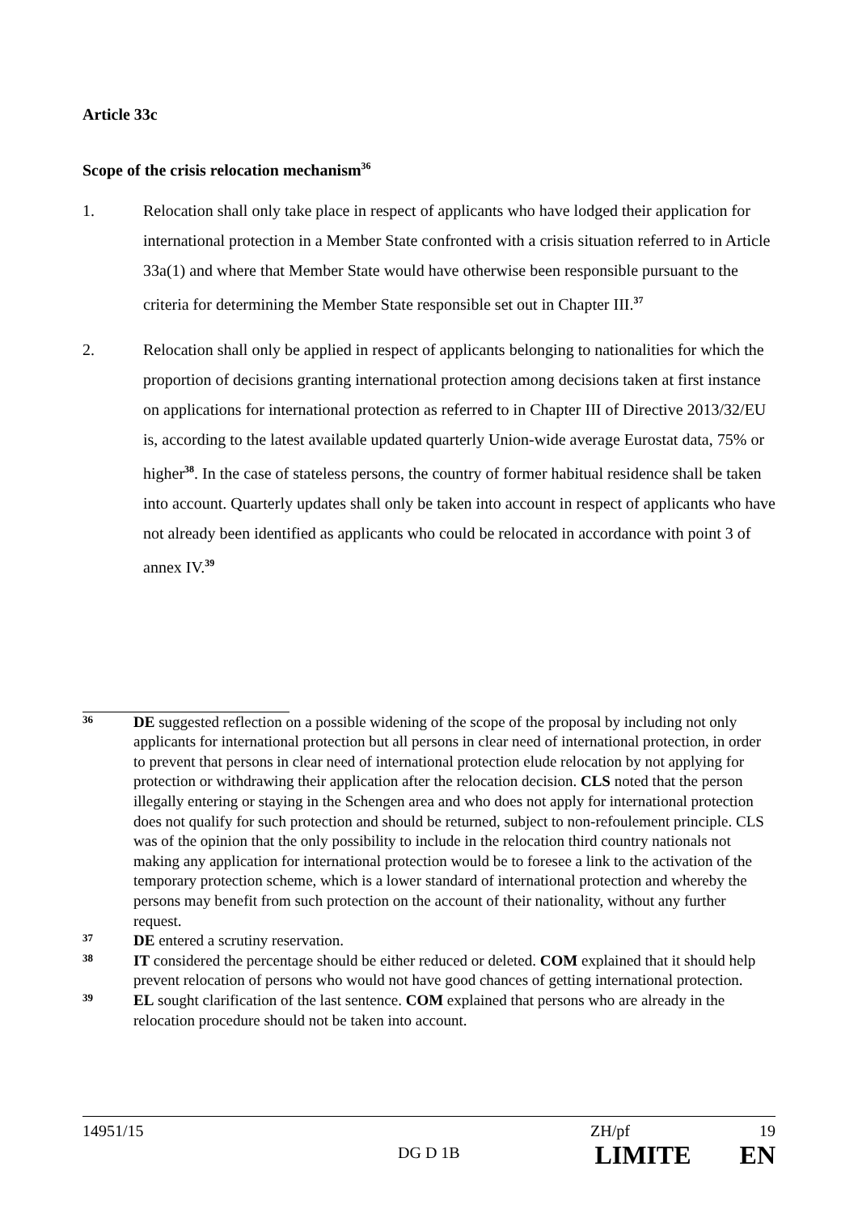Article 33c
Scope of the crisis relocation mechanism<sup>36</sup>
1. Relocation shall only take place in respect of applicants who have lodged their application for international protection in a Member State confronted with a crisis situation referred to in Article 33a(1) and where that Member State would have otherwise been responsible pursuant to the criteria for determining the Member State responsible set out in Chapter III.<sup>37</sup>
2. Relocation shall only be applied in respect of applicants belonging to nationalities for which the proportion of decisions granting international protection among decisions taken at first instance on applications for international protection as referred to in Chapter III of Directive 2013/32/EU is, according to the latest available updated quarterly Union-wide average Eurostat data, 75% or higher<sup>38</sup>. In the case of stateless persons, the country of former habitual residence shall be taken into account. Quarterly updates shall only be taken into account in respect of applicants who have not already been identified as applicants who could be relocated in accordance with point 3 of annex IV.<sup>39</sup>
36
DE suggested reflection on a possible widening of the scope of the proposal by including not only applicants for international protection but all persons in clear need of international protection, in order to prevent that persons in clear need of international protection elude relocation by not applying for protection or withdrawing their application after the relocation decision. CLS noted that the person illegally entering or staying in the Schengen area and who does not apply for international protection does not qualify for such protection and should be returned, subject to non-refoulement principle. CLS was of the opinion that the only possibility to include in the relocation third country nationals not making any application for international protection would be to foresee a link to the activation of the temporary protection scheme, which is a lower standard of international protection and whereby the persons may benefit from such protection on the account of their nationality, without any further request.
37
DE entered a scrutiny reservation.
38
IT considered the percentage should be either reduced or deleted. COM explained that it should help prevent relocation of persons who would not have good chances of getting international protection.
39
EL sought clarification of the last sentence. COM explained that persons who are already in the relocation procedure should not be taken into account.
14951/15 ZH/pf 19
DG D 1B LIMITE EN